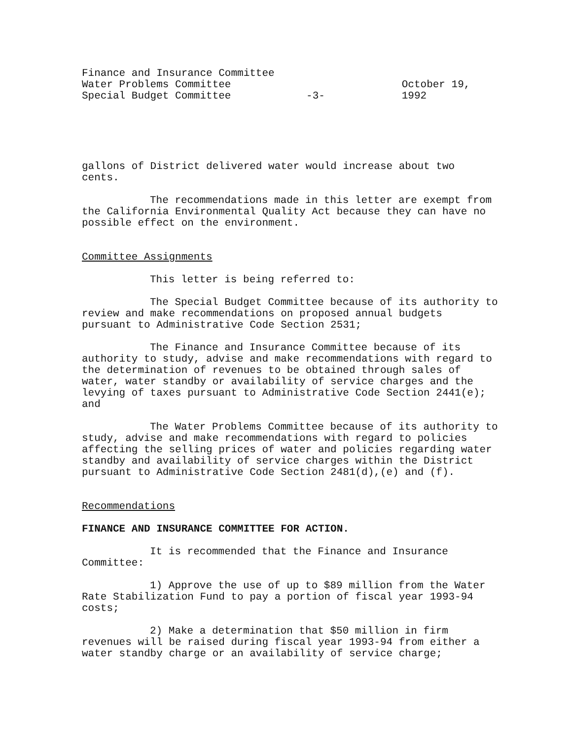Finance and Insurance Committee
Water Problems Committee
Special Budget Committee
-3- October 19, 1992
gallons of District delivered water would increase about two cents.
The recommendations made in this letter are exempt from the California Environmental Quality Act because they can have no possible effect on the environment.
Committee Assignments
This letter is being referred to:
The Special Budget Committee because of its authority to review and make recommendations on proposed annual budgets pursuant to Administrative Code Section 2531;
The Finance and Insurance Committee because of its authority to study, advise and make recommendations with regard to the determination of revenues to be obtained through sales of water, water standby or availability of service charges and the levying of taxes pursuant to Administrative Code Section 2441(e); and
The Water Problems Committee because of its authority to study, advise and make recommendations with regard to policies affecting the selling prices of water and policies regarding water standby and availability of service charges within the District pursuant to Administrative Code Section 2481(d),(e) and (f).
Recommendations
FINANCE AND INSURANCE COMMITTEE FOR ACTION.
It is recommended that the Finance and Insurance Committee:
1) Approve the use of up to $89 million from the Water Rate Stabilization Fund to pay a portion of fiscal year 1993-94 costs;
2) Make a determination that $50 million in firm revenues will be raised during fiscal year 1993-94 from either a water standby charge or an availability of service charge;